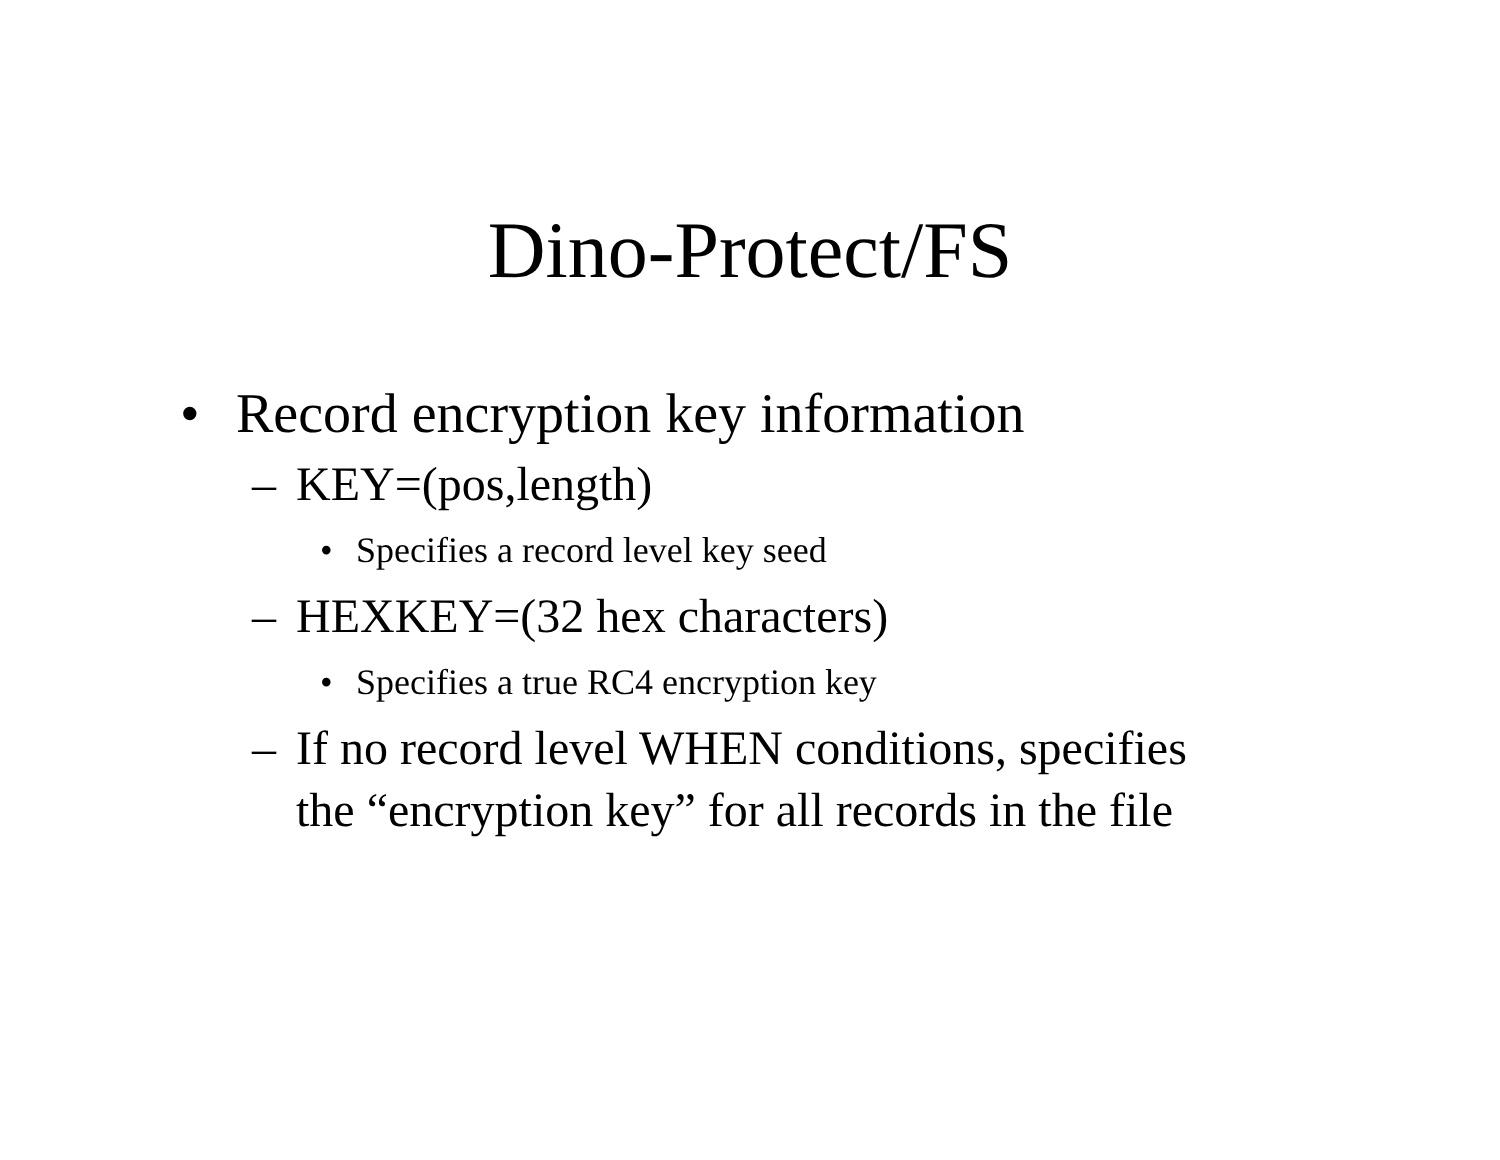Dino-Protect/FS
• Record encryption key information
– KEY=(pos,length)
• Specifies a record level key seed
– HEXKEY=(32 hex characters)
• Specifies a true RC4 encryption key
– If no record level WHEN conditions, specifies
the “encryption key” for all records in the file